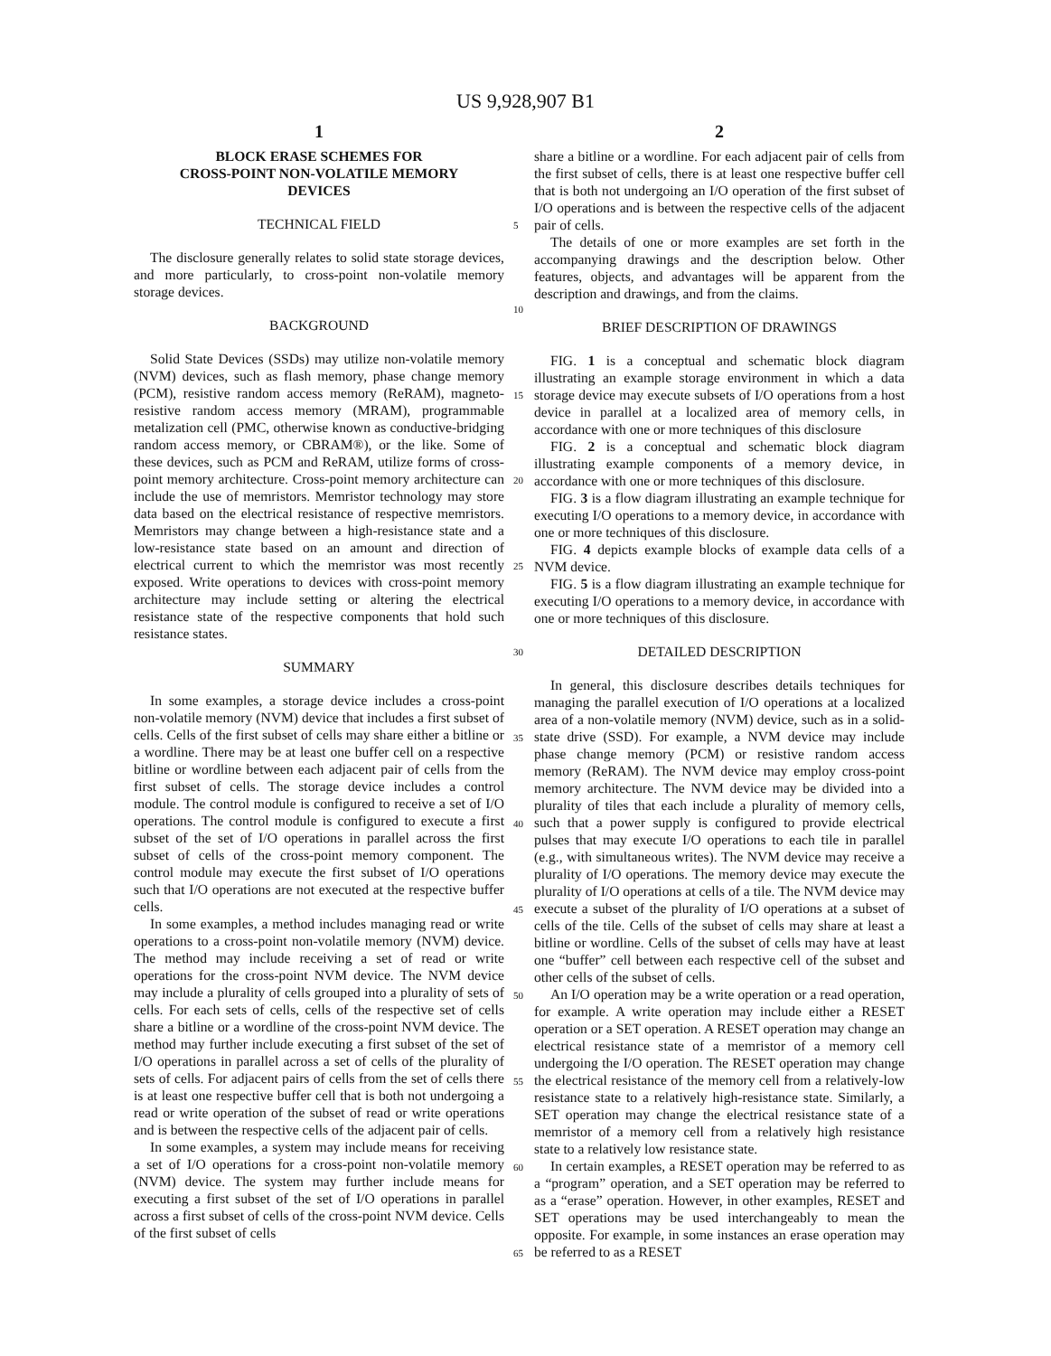US 9,928,907 B1
1
BLOCK ERASE SCHEMES FOR
CROSS-POINT NON-VOLATILE MEMORY
DEVICES
TECHNICAL FIELD
The disclosure generally relates to solid state storage devices, and more particularly, to cross-point non-volatile memory storage devices.
BACKGROUND
Solid State Devices (SSDs) may utilize non-volatile memory (NVM) devices, such as flash memory, phase change memory (PCM), resistive random access memory (ReRAM), magneto-resistive random access memory (MRAM), programmable metalization cell (PMC, otherwise known as conductive-bridging random access memory, or CBRAM®), or the like. Some of these devices, such as PCM and ReRAM, utilize forms of cross-point memory architecture. Cross-point memory architecture can include the use of memristors. Memristor technology may store data based on the electrical resistance of respective memristors. Memristors may change between a high-resistance state and a low-resistance state based on an amount and direction of electrical current to which the memristor was most recently exposed. Write operations to devices with cross-point memory architecture may include setting or altering the electrical resistance state of the respective components that hold such resistance states.
SUMMARY
In some examples, a storage device includes a cross-point non-volatile memory (NVM) device that includes a first subset of cells. Cells of the first subset of cells may share either a bitline or a wordline. There may be at least one buffer cell on a respective bitline or wordline between each adjacent pair of cells from the first subset of cells. The storage device includes a control module. The control module is configured to receive a set of I/O operations. The control module is configured to execute a first subset of the set of I/O operations in parallel across the first subset of cells of the cross-point memory component. The control module may execute the first subset of I/O operations such that I/O operations are not executed at the respective buffer cells.
In some examples, a method includes managing read or write operations to a cross-point non-volatile memory (NVM) device. The method may include receiving a set of read or write operations for the cross-point NVM device. The NVM device may include a plurality of cells grouped into a plurality of sets of cells. For each sets of cells, cells of the respective set of cells share a bitline or a wordline of the cross-point NVM device. The method may further include executing a first subset of the set of I/O operations in parallel across a set of cells of the plurality of sets of cells. For adjacent pairs of cells from the set of cells there is at least one respective buffer cell that is both not undergoing a read or write operation of the subset of read or write operations and is between the respective cells of the adjacent pair of cells.
In some examples, a system may include means for receiving a set of I/O operations for a cross-point non-volatile memory (NVM) device. The system may further include means for executing a first subset of the set of I/O operations in parallel across a first subset of cells of the cross-point NVM device. Cells of the first subset of cells
5
10
15
20
25
30
35
40
45
50
55
60
65
2
share a bitline or a wordline. For each adjacent pair of cells from the first subset of cells, there is at least one respective buffer cell that is both not undergoing an I/O operation of the first subset of I/O operations and is between the respective cells of the adjacent pair of cells.
The details of one or more examples are set forth in the accompanying drawings and the description below. Other features, objects, and advantages will be apparent from the description and drawings, and from the claims.
BRIEF DESCRIPTION OF DRAWINGS
FIG. 1 is a conceptual and schematic block diagram illustrating an example storage environment in which a data storage device may execute subsets of I/O operations from a host device in parallel at a localized area of memory cells, in accordance with one or more techniques of this disclosure
FIG. 2 is a conceptual and schematic block diagram illustrating example components of a memory device, in accordance with one or more techniques of this disclosure.
FIG. 3 is a flow diagram illustrating an example technique for executing I/O operations to a memory device, in accordance with one or more techniques of this disclosure.
FIG. 4 depicts example blocks of example data cells of a NVM device.
FIG. 5 is a flow diagram illustrating an example technique for executing I/O operations to a memory device, in accordance with one or more techniques of this disclosure.
DETAILED DESCRIPTION
In general, this disclosure describes details techniques for managing the parallel execution of I/O operations at a localized area of a non-volatile memory (NVM) device, such as in a solid-state drive (SSD). For example, a NVM device may include phase change memory (PCM) or resistive random access memory (ReRAM). The NVM device may employ cross-point memory architecture. The NVM device may be divided into a plurality of tiles that each include a plurality of memory cells, such that a power supply is configured to provide electrical pulses that may execute I/O operations to each tile in parallel (e.g., with simultaneous writes). The NVM device may receive a plurality of I/O operations. The memory device may execute the plurality of I/O operations at cells of a tile. The NVM device may execute a subset of the plurality of I/O operations at a subset of cells of the tile. Cells of the subset of cells may share at least a bitline or wordline. Cells of the subset of cells may have at least one “buffer” cell between each respective cell of the subset and other cells of the subset of cells.
An I/O operation may be a write operation or a read operation, for example. A write operation may include either a RESET operation or a SET operation. A RESET operation may change an electrical resistance state of a memristor of a memory cell undergoing the I/O operation. The RESET operation may change the electrical resistance of the memory cell from a relatively-low resistance state to a relatively high-resistance state. Similarly, a SET operation may change the electrical resistance state of a memristor of a memory cell from a relatively high resistance state to a relatively low resistance state.
In certain examples, a RESET operation may be referred to as a “program” operation, and a SET operation may be referred to as a “erase” operation. However, in other examples, RESET and SET operations may be used interchangeably to mean the opposite. For example, in some instances an erase operation may be referred to as a RESET